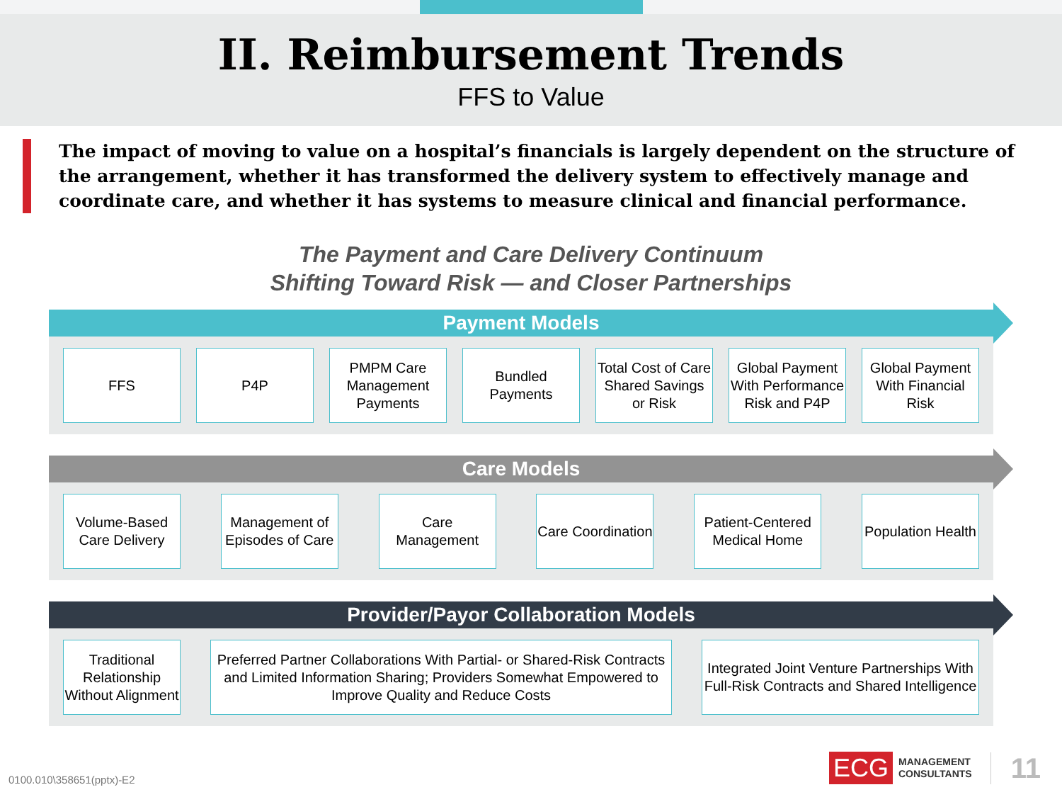II. Reimbursement Trends
FFS to Value
The impact of moving to value on a hospital’s financials is largely dependent on the structure of the arrangement, whether it has transformed the delivery system to effectively manage and coordinate care, and whether it has systems to measure clinical and financial performance.
The Payment and Care Delivery Continuum
Shifting Toward Risk — and Closer Partnerships
Payment Models
FFS P4P PMPM Care Management Payments
Bundled Payments
Total Cost of Care Shared Savings or Risk
Global Payment With Performance Risk and P4P
Global Payment With Financial Risk
Care Models
Volume-Based Care Delivery
Management of Episodes of Care
Care Management
Care Coordination
Patient-Centered Medical Home
Population Health
Provider/Payor Collaboration Models
Traditional Relationship Without Alignment
Preferred Partner Collaborations With Partial- or Shared-Risk Contracts and Limited Information Sharing; Providers Somewhat Empowered to Improve Quality and Reduce Costs
Integrated Joint Venture Partnerships With Full-Risk Contracts and Shared Intelligence
0100.010\358651(pptx)-E2
ECG MANAGEMENT
CONSULTANTS 11